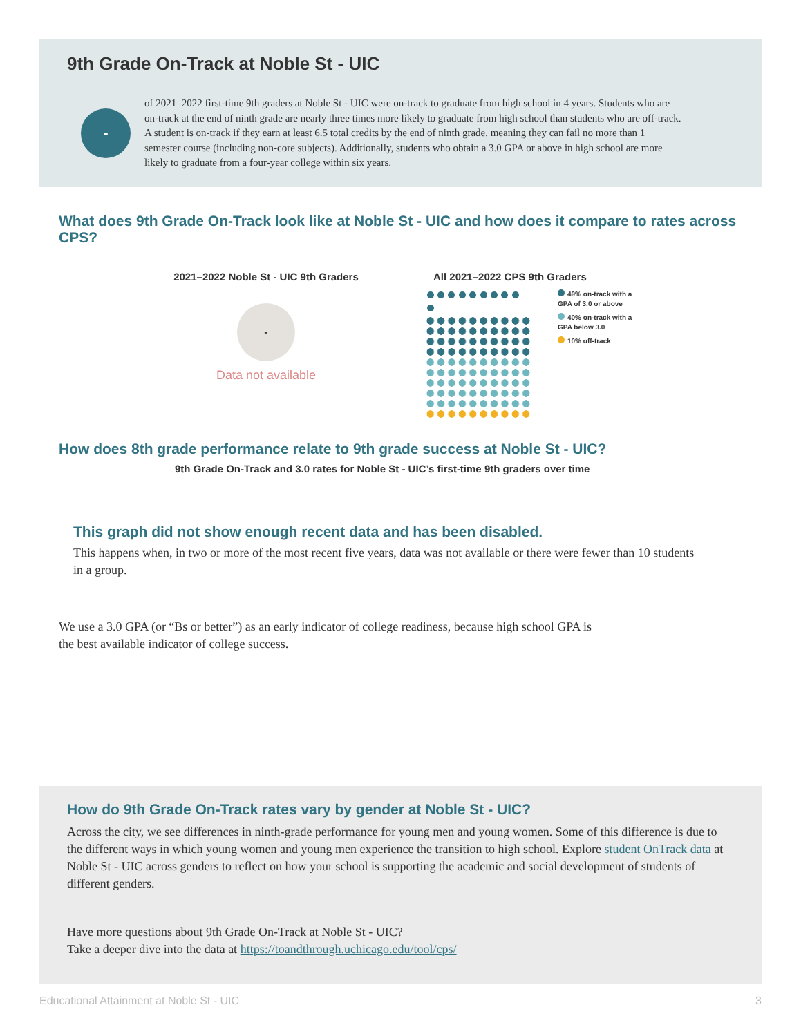9th Grade On-Track at Noble St - UIC
-
of 2021–2022 first-time 9th graders at Noble St - UIC were on-track to graduate from high school in 4 years. Students who are on-track at the end of ninth grade are nearly three times more likely to graduate from high school than students who are off-track. A student is on-track if they earn at least 6.5 total credits by the end of ninth grade, meaning they can fail no more than 1 semester course (including non-core subjects). Additionally, students who obtain a 3.0 GPA or above in high school are more likely to graduate from a four-year college within six years.
What does 9th Grade On-Track look like at Noble St - UIC and how does it compare to rates across CPS?
2021–2022 Noble St - UIC 9th Graders
-
Data not available
All 2021–2022 CPS 9th Graders
49% on-track with a GPA of 3.0 or above
40% on-track with a GPA below 3.0
10% off-track
How does 8th grade performance relate to 9th grade success at Noble St - UIC?
9th Grade On-Track and 3.0 rates for Noble St - UIC’s first-time 9th graders over time
This graph did not show enough recent data and has been disabled.
This happens when, in two or more of the most recent five years, data was not available or there were fewer than 10 students in a group.
We use a 3.0 GPA (or “Bs or better”) as an early indicator of college readiness, because high school GPA is the best available indicator of college success.
How do 9th Grade On-Track rates vary by gender at Noble St - UIC?
Across the city, we see differences in ninth-grade performance for young men and young women. Some of this difference is due to the different ways in which young women and young men experience the transition to high school. Explore student OnTrack data at Noble St - UIC across genders to reflect on how your school is supporting the academic and social development of students of different genders.
Have more questions about 9th Grade On-Track at Noble St - UIC?
Take a deeper dive into the data at https://toandthrough.uchicago.edu/tool/cps/
Educational Attainment at Noble St - UIC 3